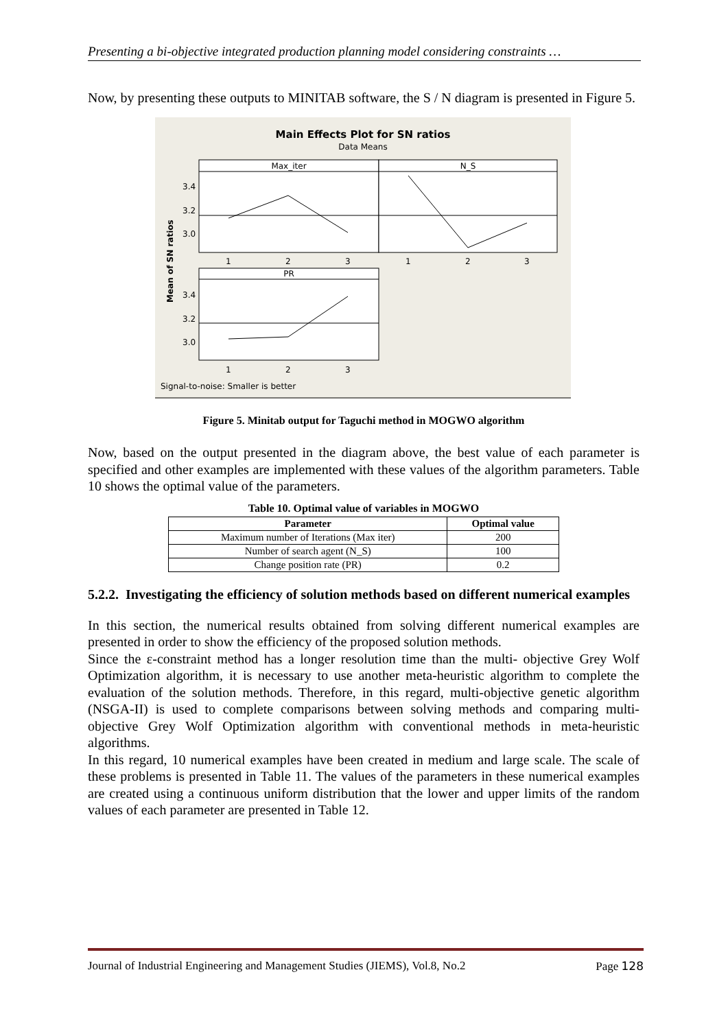Presenting a bi-objective integrated production planning model considering constraints …
Now, by presenting these outputs to MINITAB software, the S / N diagram is presented in Figure 5.
Main Effects Plot for SN ratios
Data Means
Max_iter
N_S
PR
3.4
3.2
3.0
3.4
3.2
3.0
1
2
3
1
2
3
1
2
3
Mean of SN ratios
Signal-to-noise: Smaller is better
Figure 5. Minitab output for Taguchi method in MOGWO algorithm
Now, based on the output presented in the diagram above, the best value of each parameter is specified and other examples are implemented with these values of the algorithm parameters. Table 10 shows the optimal value of the parameters.
Table 10. Optimal value of variables in MOGWO
| Parameter | Optimal value |
| --- | --- |
| Maximum number of Iterations (Max iter) | 200 |
| Number of search agent (N_S) | 100 |
| Change position rate (PR) | 0.2 |
5.2.2. Investigating the efficiency of solution methods based on different numerical examples
In this section, the numerical results obtained from solving different numerical examples are presented in order to show the efficiency of the proposed solution methods.
Since the ε-constraint method has a longer resolution time than the multi- objective Grey Wolf Optimization algorithm, it is necessary to use another meta-heuristic algorithm to complete the evaluation of the solution methods. Therefore, in this regard, multi-objective genetic algorithm (NSGA-II) is used to complete comparisons between solving methods and comparing multi-objective Grey Wolf Optimization algorithm with conventional methods in meta-heuristic algorithms.
In this regard, 10 numerical examples have been created in medium and large scale. The scale of these problems is presented in Table 11. The values of the parameters in these numerical examples are created using a continuous uniform distribution that the lower and upper limits of the random values of each parameter are presented in Table 12.
Journal of Industrial Engineering and Management Studies (JIEMS), Vol.8, No.2 Page 128